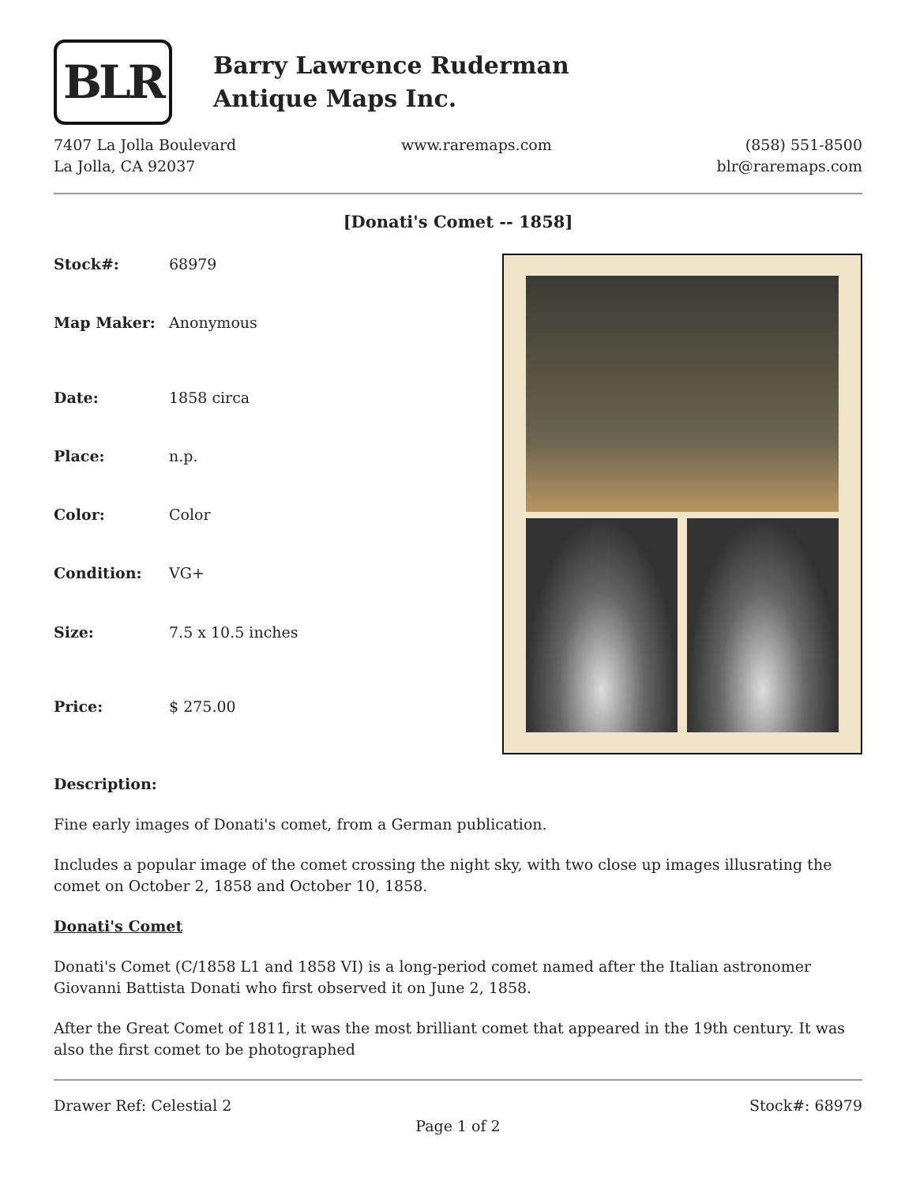BLR
Barry Lawrence Ruderman
Antique Maps Inc.
7407 La Jolla Boulevard
La Jolla, CA 92037
www.raremaps.com (858) 551-8500
blr@raremaps.com
[Donati's Comet -- 1858]
| Stock#: | 68979 |
| Map Maker: | Anonymous |
| Date: | 1858 circa |
| Place: | n.p. |
| Color: | Color |
| Condition: | VG+ |
| Size: | 7.5 x 10.5 inches |
| Price: | $ 275.00 |
Description:
Fine early images of Donati's comet, from a German publication.
Includes a popular image of the comet crossing the night sky, with two close up images illusrating the comet on October 2, 1858 and October 10, 1858.
Donati's Comet
Donati's Comet (C/1858 L1 and 1858 VI) is a long-period comet named after the Italian astronomer Giovanni Battista Donati who first observed it on June 2, 1858.
After the Great Comet of 1811, it was the most brilliant comet that appeared in the 19th century. It was also the first comet to be photographed
Drawer Ref: Celestial 2 Stock#: 68979
Page 1 of 2